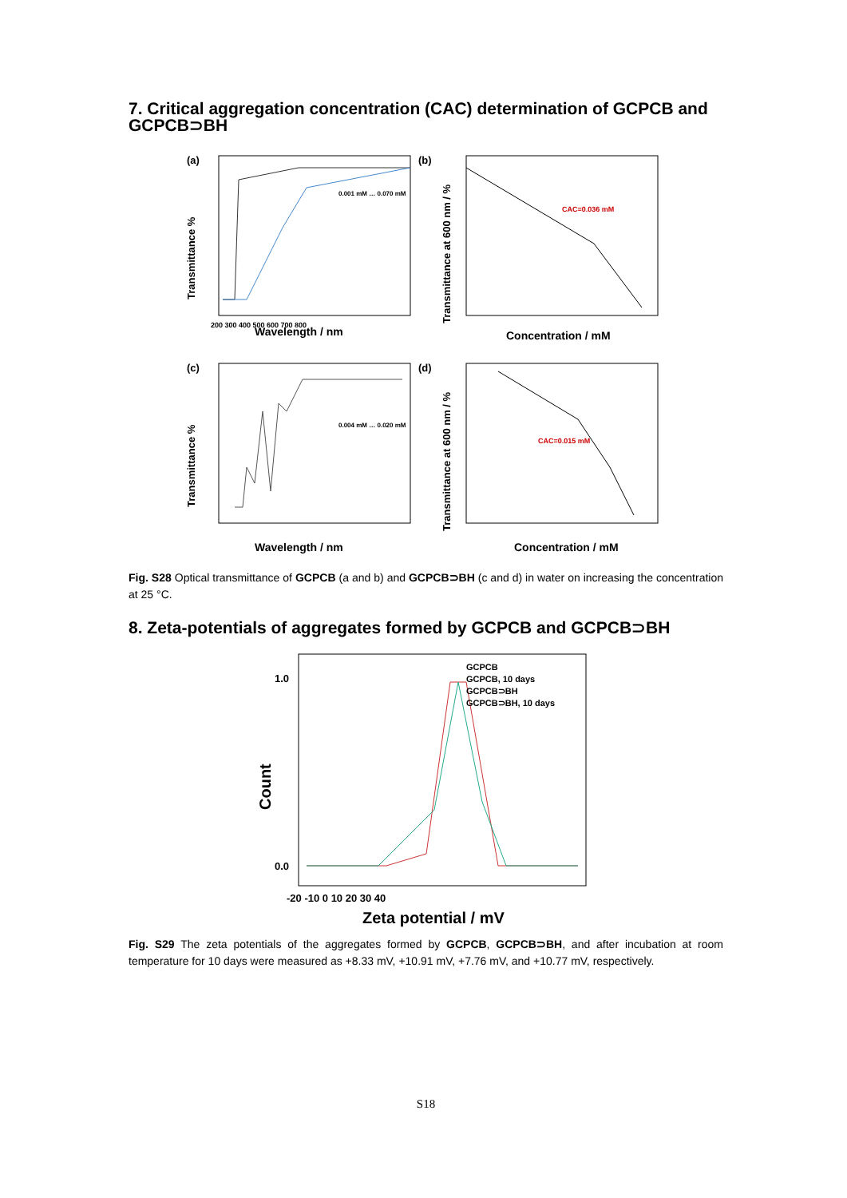7. Critical aggregation concentration (CAC) determination of GCPCB and GCPCB⊃BH
(a)
Transmittance %
Wavelength / nm
200 300 400 500 600 700 800
0.001 mM … 0.070 mM
(b)
Transmittance at 600 nm / %
Concentration / mM
CAC=0.036 mM
(c)
Transmittance %
Wavelength / nm
0.004 mM … 0.020 mM
(d)
Transmittance at 600 nm / %
Concentration / mM
CAC=0.015 mM
Fig. S28 Optical transmittance of GCPCB (a and b) and GCPCB⊃BH (c and d) in water on increasing the concentration at 25 °C.
8. Zeta-potentials of aggregates formed by GCPCB and GCPCB⊃BH
Count
1.0
0.0
-20 -10 0 10 20 30 40
Zeta potential / mV
GCPCB
GCPCB, 10 days
GCPCB⊃BH
GCPCB⊃BH, 10 days
Fig. S29 The zeta potentials of the aggregates formed by GCPCB, GCPCB⊃BH, and after incubation at room temperature for 10 days were measured as +8.33 mV, +10.91 mV, +7.76 mV, and +10.77 mV, respectively.
S18